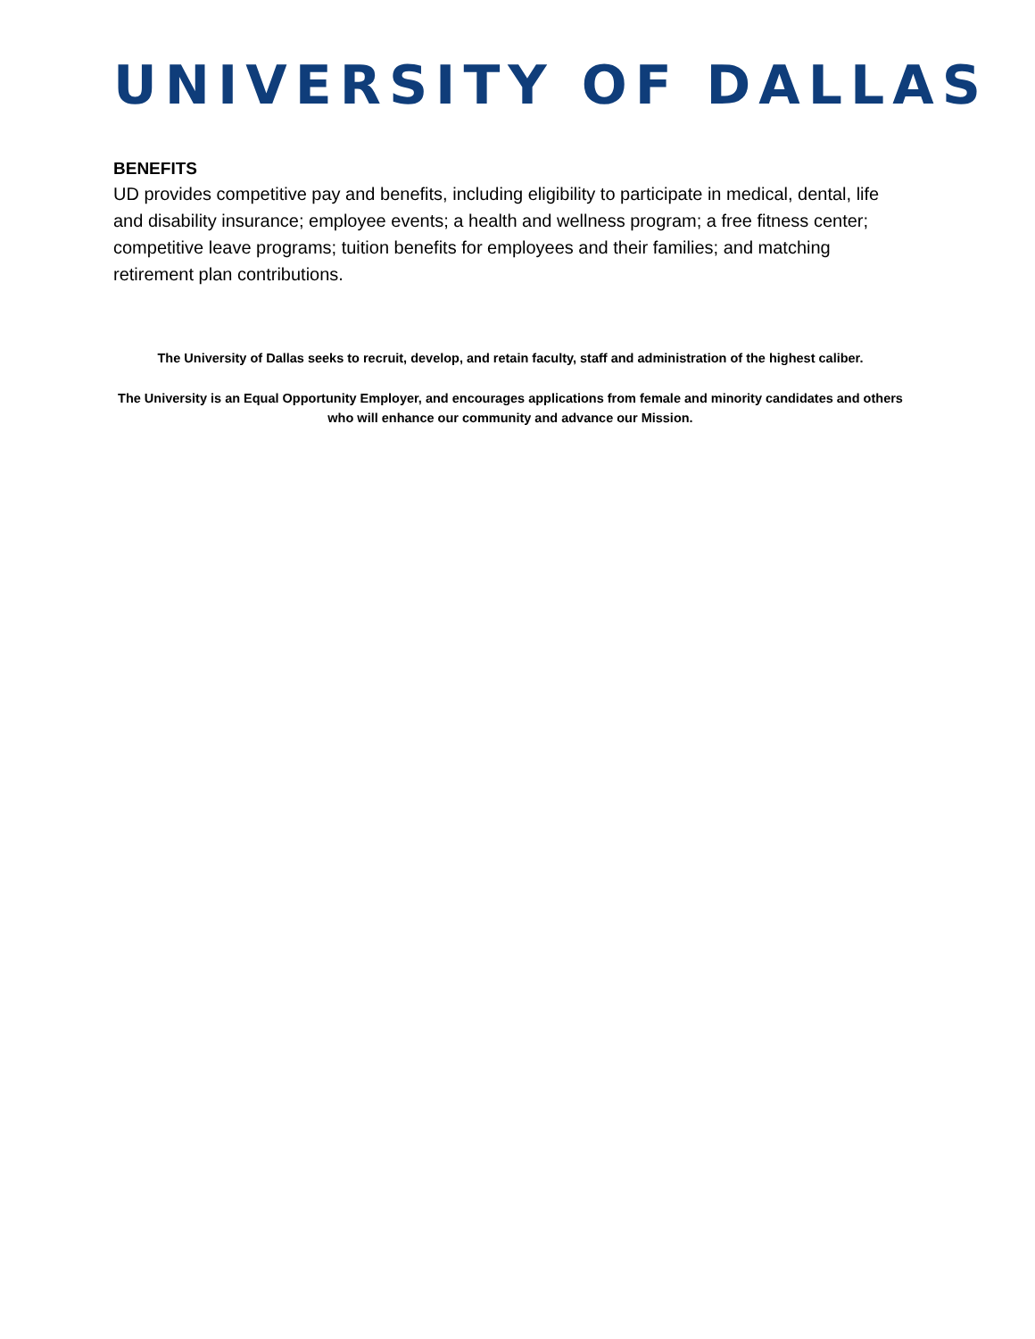UNIVERSITY OF DALLAS
BENEFITS
UD provides competitive pay and benefits, including eligibility to participate in medical, dental, life and disability insurance; employee events; a health and wellness program; a free fitness center; competitive leave programs; tuition benefits for employees and their families; and matching retirement plan contributions.
The University of Dallas seeks to recruit, develop, and retain faculty, staff and administration of the highest caliber.
The University is an Equal Opportunity Employer, and encourages applications from female and minority candidates and others who will enhance our community and advance our Mission.